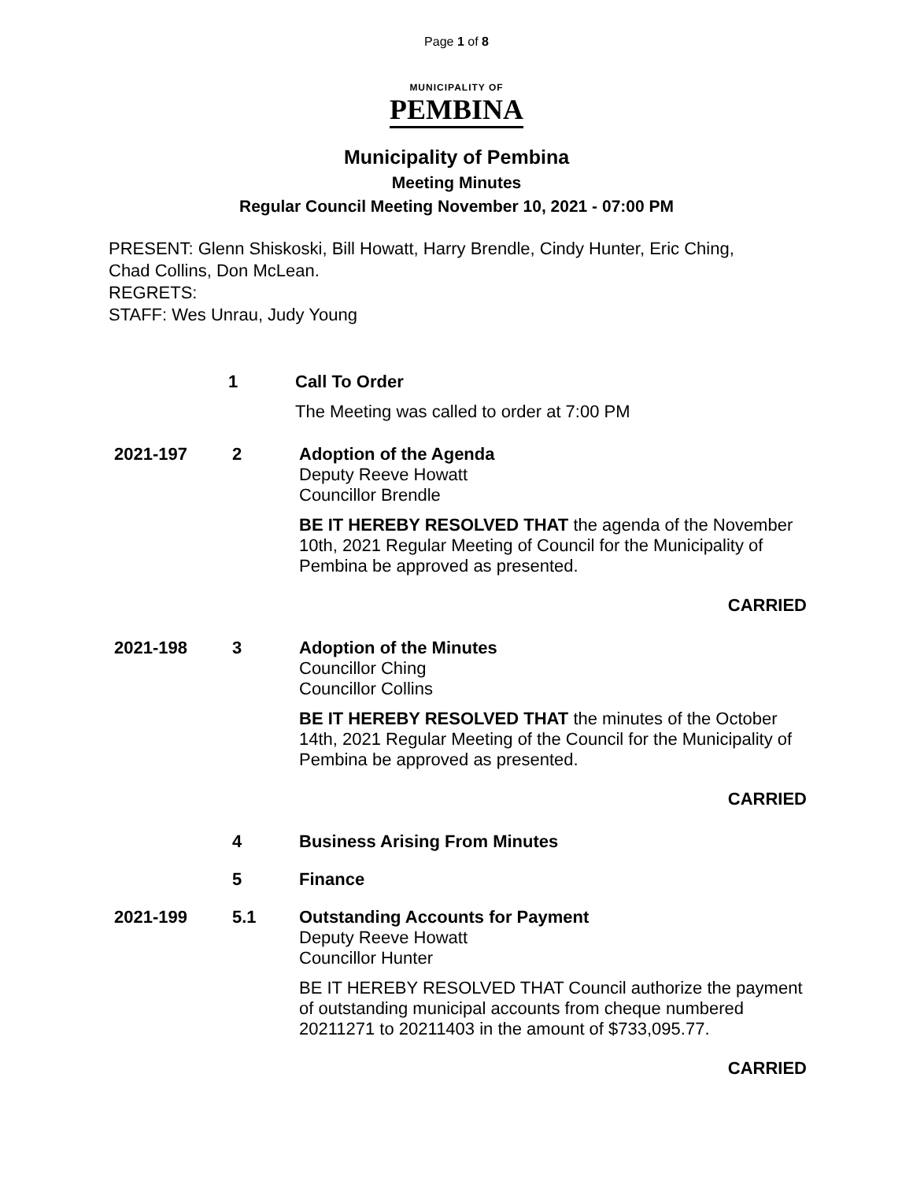Page 1 of 8
MUNICIPALITY OF
PEMBINA
Municipality of Pembina
Meeting Minutes
Regular Council Meeting November 10, 2021 - 07:00 PM
PRESENT: Glenn Shiskoski, Bill Howatt, Harry Brendle, Cindy Hunter, Eric Ching,
Chad Collins, Don McLean.
REGRETS:
STAFF: Wes Unrau, Judy Young
1 Call To Order
The Meeting was called to order at 7:00 PM
2021-197 2 Adoption of the Agenda
Deputy Reeve Howatt
Councillor Brendle
BE IT HEREBY RESOLVED THAT the agenda of the November 10th, 2021 Regular Meeting of Council for the Municipality of Pembina be approved as presented.
CARRIED
2021-198 3 Adoption of the Minutes
Councillor Ching
Councillor Collins
BE IT HEREBY RESOLVED THAT the minutes of the October 14th, 2021 Regular Meeting of the Council for the Municipality of Pembina be approved as presented.
CARRIED
4 Business Arising From Minutes
5 Finance
2021-199 5.1 Outstanding Accounts for Payment
Deputy Reeve Howatt
Councillor Hunter
BE IT HEREBY RESOLVED THAT Council authorize the payment of outstanding municipal accounts from cheque numbered 20211271 to 20211403 in the amount of $733,095.77.
CARRIED